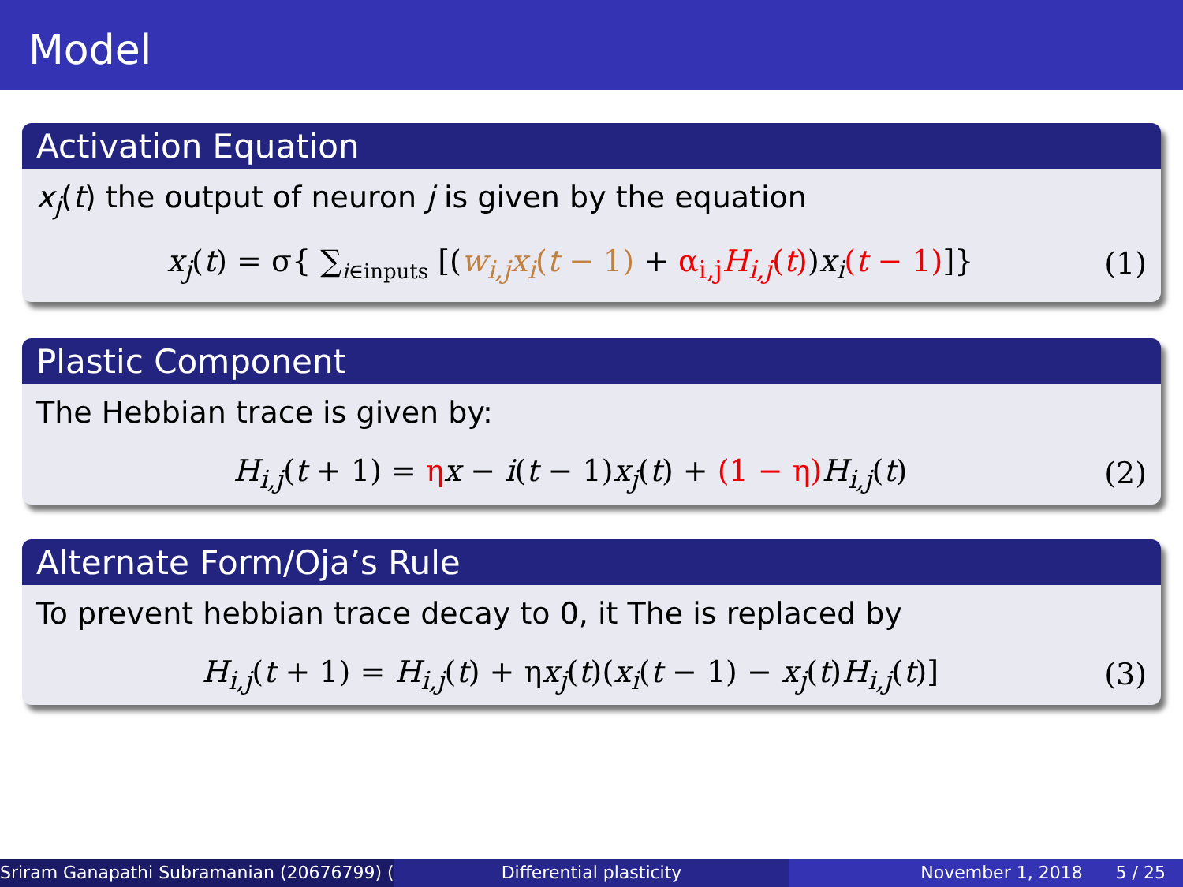Model
Activation Equation
x<sub>j</sub>(t) the output of neuron j is given by the equation
x<sub>j</sub>(t) = σ{ ∑<sub>i∈inputs</sub> [(w<sub>i,j</sub>x<sub>i</sub>(t − 1) + α<sub>i,j</sub>H<sub>i,j</sub>(t))x<sub>i</sub>(t − 1)]} (1)
Plastic Component
The Hebbian trace is given by:
H<sub>i,j</sub>(t + 1) = ηx − i(t − 1)x<sub>j</sub>(t) + (1 − η) H<sub>i,j</sub>(t) (2)
Alternate Form/Oja’s Rule
To prevent hebbian trace decay to 0, it The is replaced by
H<sub>i,j</sub>(t + 1) = H<sub>i,j</sub>(t) + ηx<sub>j</sub>(t)(x<sub>i</sub>(t − 1) − x<sub>j</sub>(t)H<sub>i,j</sub>(t)] (3)
Sriram Ganapathi Subramanian (20676799) ( Differential plasticity November 1, 2018 5 / 25